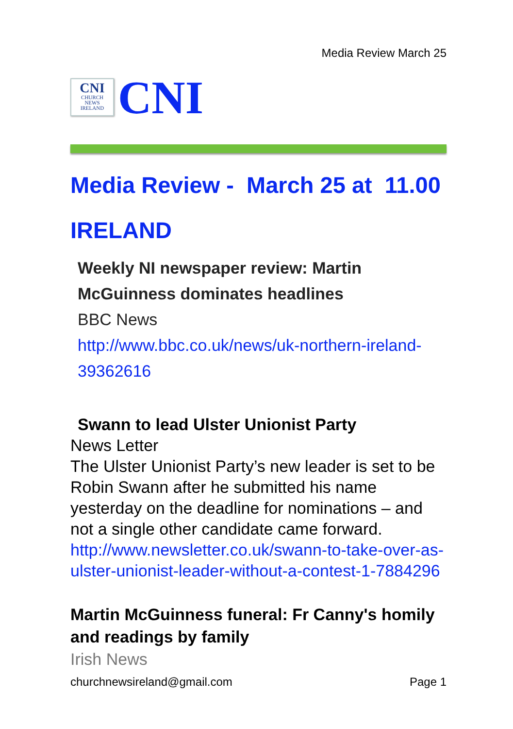Media Review March 25
CNI
CHURCH
NEWS
IRELAND
CNI
Media Review - March 25 at 11.00
IRELAND
Weekly NI newspaper review: Martin McGuinness dominates headlines
BBC News
http://www.bbc.co.uk/news/uk-northern-ireland-39362616
Swann to lead Ulster Unionist Party
News Letter
The Ulster Unionist Party’s new leader is set to be Robin Swann after he submitted his name yesterday on the deadline for nominations – and not a single other candidate came forward.
http://www.newsletter.co.uk/swann-to-take-over-as-ulster-unionist-leader-without-a-contest-1-7884296
Martin McGuinness funeral: Fr Canny's homily and readings by family
Irish News
churchnewsireland@gmail.com Page 1